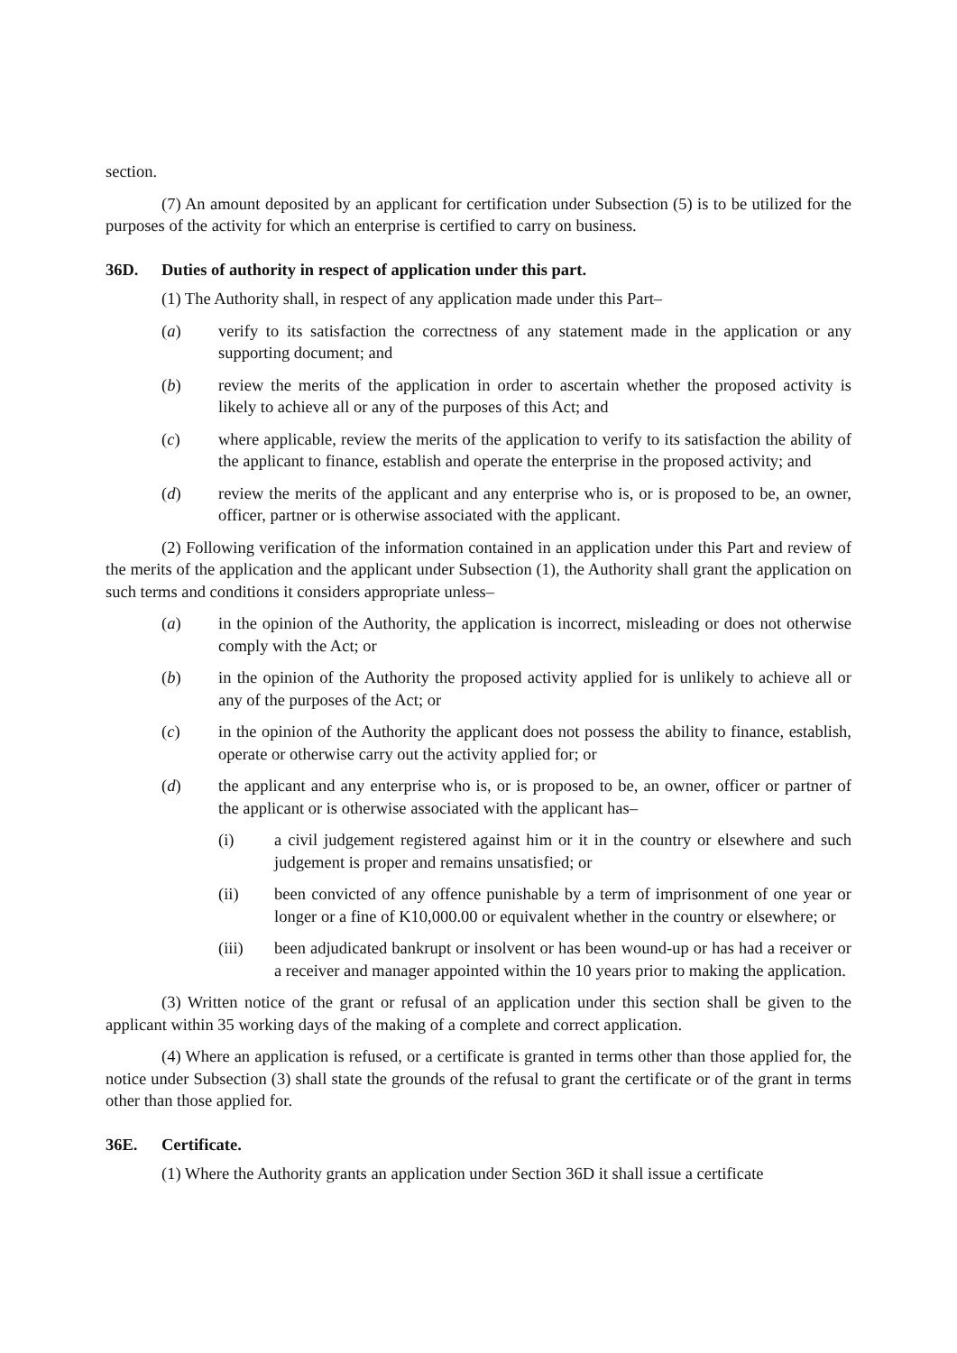section.
(7) An amount deposited by an applicant for certification under Subsection (5) is to be utilized for the purposes of the activity for which an enterprise is certified to carry on business.
36D. Duties of authority in respect of application under this part.
(1) The Authority shall, in respect of any application made under this Part–
(a) verify to its satisfaction the correctness of any statement made in the application or any supporting document; and
(b) review the merits of the application in order to ascertain whether the proposed activity is likely to achieve all or any of the purposes of this Act; and
(c) where applicable, review the merits of the application to verify to its satisfaction the ability of the applicant to finance, establish and operate the enterprise in the proposed activity; and
(d) review the merits of the applicant and any enterprise who is, or is proposed to be, an owner, officer, partner or is otherwise associated with the applicant.
(2) Following verification of the information contained in an application under this Part and review of the merits of the application and the applicant under Subsection (1), the Authority shall grant the application on such terms and conditions it considers appropriate unless–
(a) in the opinion of the Authority, the application is incorrect, misleading or does not otherwise comply with the Act; or
(b) in the opinion of the Authority the proposed activity applied for is unlikely to achieve all or any of the purposes of the Act; or
(c) in the opinion of the Authority the applicant does not possess the ability to finance, establish, operate or otherwise carry out the activity applied for; or
(d) the applicant and any enterprise who is, or is proposed to be, an owner, officer or partner of the applicant or is otherwise associated with the applicant has–
(i) a civil judgement registered against him or it in the country or elsewhere and such judgement is proper and remains unsatisfied; or
(ii) been convicted of any offence punishable by a term of imprisonment of one year or longer or a fine of K10,000.00 or equivalent whether in the country or elsewhere; or
(iii) been adjudicated bankrupt or insolvent or has been wound-up or has had a receiver or a receiver and manager appointed within the 10 years prior to making the application.
(3) Written notice of the grant or refusal of an application under this section shall be given to the applicant within 35 working days of the making of a complete and correct application.
(4) Where an application is refused, or a certificate is granted in terms other than those applied for, the notice under Subsection (3) shall state the grounds of the refusal to grant the certificate or of the grant in terms other than those applied for.
36E. Certificate.
(1) Where the Authority grants an application under Section 36D it shall issue a certificate